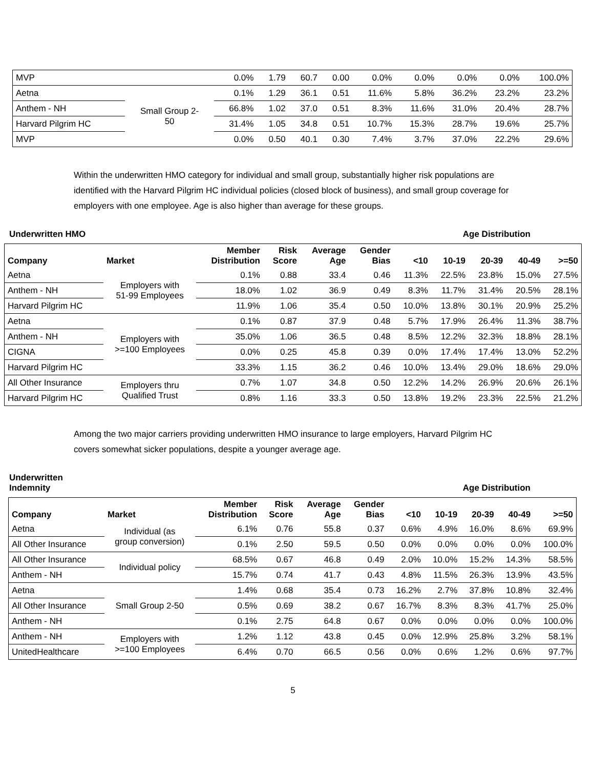| MVP | | 0.0% | 1.79 | 60.7 | 0.00 | 0.0% | 0.0% | 0.0% | 0.0% | 100.0% |
| Aetna | Small Group 2- 50 | 0.1% | 1.29 | 36.1 | 0.51 | 11.6% | 5.8% | 36.2% | 23.2% | 23.2% |
| Anthem - NH | | 66.8% | 1.02 | 37.0 | 0.51 | 8.3% | 11.6% | 31.0% | 20.4% | 28.7% |
| Harvard Pilgrim HC | | 31.4% | 1.05 | 34.8 | 0.51 | 10.7% | 15.3% | 28.7% | 19.6% | 25.7% |
| MVP | | 0.0% | 0.50 | 40.1 | 0.30 | 7.4% | 3.7% | 37.0% | 22.2% | 29.6% |
Within the underwritten HMO category for individual and small group, substantially higher risk populations are identified with the Harvard Pilgrim HC individual policies (closed block of business), and small group coverage for employers with one employee. Age is also higher than average for these groups.
Underwritten HMO Age Distribution
| Company | Market | Member Distribution | Risk Score | Average Age | Gender Bias | <10 | 10-19 | 20-39 | 40-49 | >=50 |
| --- | --- | --- | --- | --- | --- | --- | --- | --- | --- | --- |
| Aetna | Employers with 51-99 Employees | 0.1% | 0.88 | 33.4 | 0.46 | 11.3% | 22.5% | 23.8% | 15.0% | 27.5% |
| Anthem - NH | | 18.0% | 1.02 | 36.9 | 0.49 | 8.3% | 11.7% | 31.4% | 20.5% | 28.1% |
| Harvard Pilgrim HC | | 11.9% | 1.06 | 35.4 | 0.50 | 10.0% | 13.8% | 30.1% | 20.9% | 25.2% |
| Aetna | Employers with >=100 Employees | 0.1% | 0.87 | 37.9 | 0.48 | 5.7% | 17.9% | 26.4% | 11.3% | 38.7% |
| Anthem - NH | | 35.0% | 1.06 | 36.5 | 0.48 | 8.5% | 12.2% | 32.3% | 18.8% | 28.1% |
| CIGNA | | 0.0% | 0.25 | 45.8 | 0.39 | 0.0% | 17.4% | 17.4% | 13.0% | 52.2% |
| Harvard Pilgrim HC | | 33.3% | 1.15 | 36.2 | 0.46 | 10.0% | 13.4% | 29.0% | 18.6% | 29.0% |
| All Other Insurance | Employers thru Qualified Trust | 0.7% | 1.07 | 34.8 | 0.50 | 12.2% | 14.2% | 26.9% | 20.6% | 26.1% |
| Harvard Pilgrim HC | | 0.8% | 1.16 | 33.3 | 0.50 | 13.8% | 19.2% | 23.3% | 22.5% | 21.2% |
Among the two major carriers providing underwritten HMO insurance to large employers, Harvard Pilgrim HC covers somewhat sicker populations, despite a younger average age.
Underwritten
Indemnity Age Distribution
| Company | Market | Member Distribution | Risk Score | Average Age | Gender Bias | <10 | 10-19 | 20-39 | 40-49 | >=50 |
| --- | --- | --- | --- | --- | --- | --- | --- | --- | --- | --- |
| Aetna | Individual (as group conversion) | 6.1% | 0.76 | 55.8 | 0.37 | 0.6% | 4.9% | 16.0% | 8.6% | 69.9% |
| All Other Insurance | | 0.1% | 2.50 | 59.5 | 0.50 | 0.0% | 0.0% | 0.0% | 0.0% | 100.0% |
| All Other Insurance | Individual policy | 68.5% | 0.67 | 46.8 | 0.49 | 2.0% | 10.0% | 15.2% | 14.3% | 58.5% |
| Anthem - NH | | 15.7% | 0.74 | 41.7 | 0.43 | 4.8% | 11.5% | 26.3% | 13.9% | 43.5% |
| Aetna | Small Group 2-50 | 1.4% | 0.68 | 35.4 | 0.73 | 16.2% | 2.7% | 37.8% | 10.8% | 32.4% |
| All Other Insurance | | 0.5% | 0.69 | 38.2 | 0.67 | 16.7% | 8.3% | 8.3% | 41.7% | 25.0% |
| Anthem - NH | | 0.1% | 2.75 | 64.8 | 0.67 | 0.0% | 0.0% | 0.0% | 0.0% | 100.0% |
| Anthem - NH | Employers with >=100 Employees | 1.2% | 1.12 | 43.8 | 0.45 | 0.0% | 12.9% | 25.8% | 3.2% | 58.1% |
| UnitedHealthcare | | 6.4% | 0.70 | 66.5 | 0.56 | 0.0% | 0.6% | 1.2% | 0.6% | 97.7% |
5